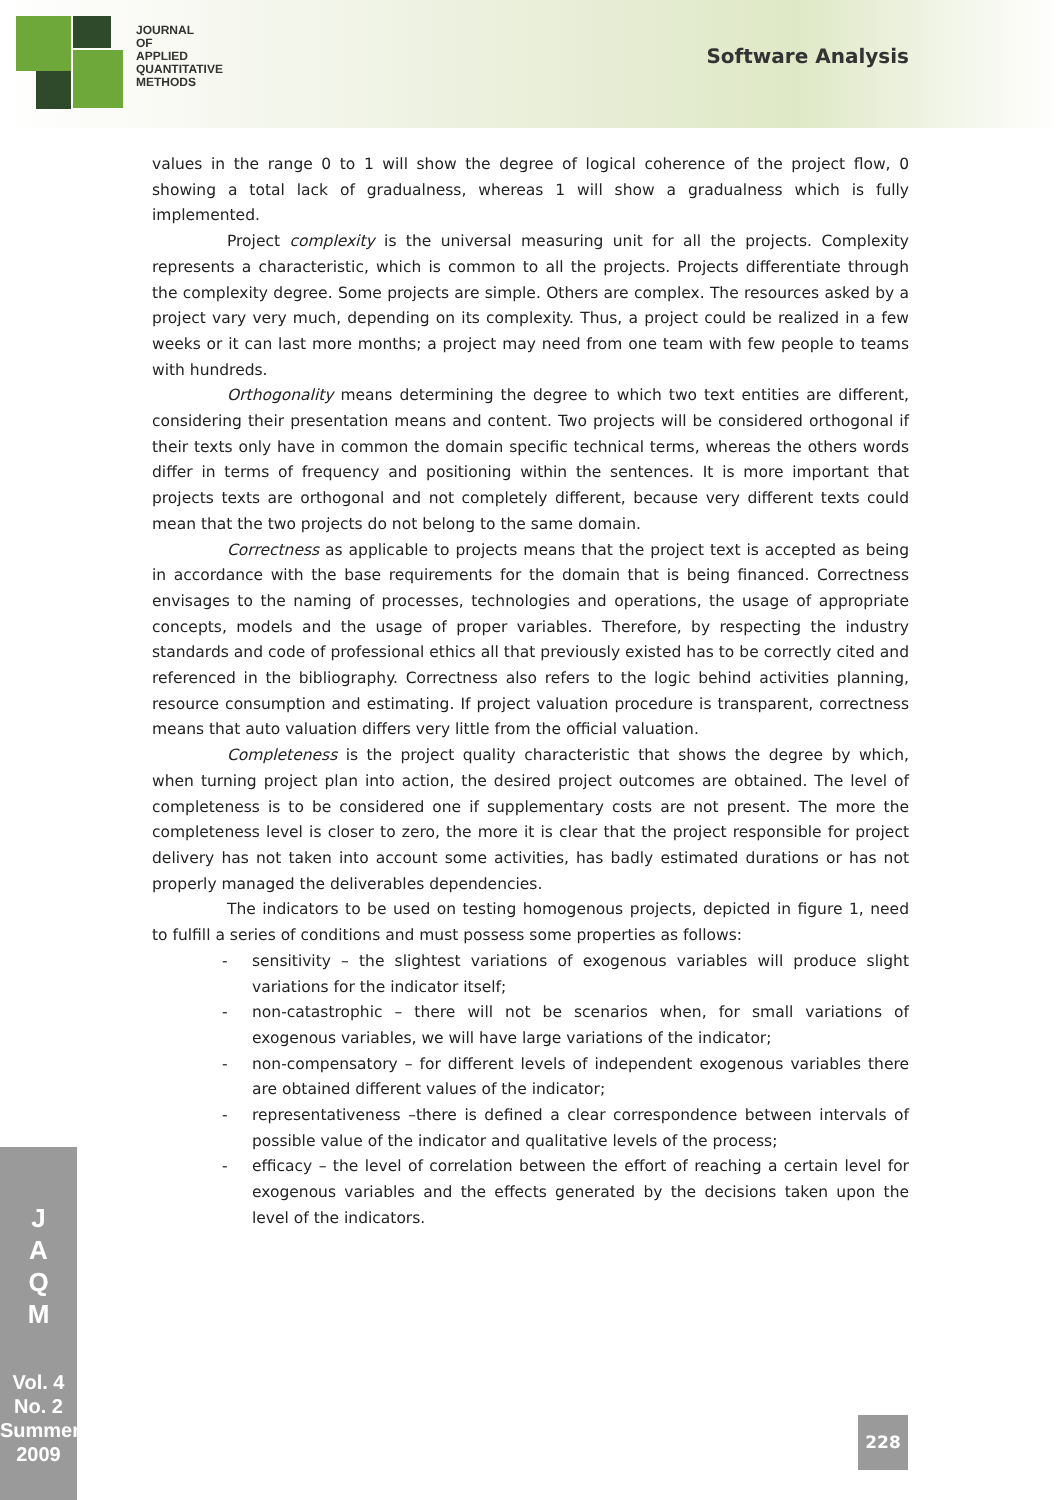JOURNAL
OF
APPLIED
QUANTITATIVE
METHODS
Software Analysis
values in the range 0 to 1 will show the degree of logical coherence of the project flow, 0 showing a total lack of gradualness, whereas 1 will show a gradualness which is fully implemented.
Project complexity is the universal measuring unit for all the projects. Complexity represents a characteristic, which is common to all the projects. Projects differentiate through the complexity degree. Some projects are simple. Others are complex. The resources asked by a project vary very much, depending on its complexity. Thus, a project could be realized in a few weeks or it can last more months; a project may need from one team with few people to teams with hundreds.
Orthogonality means determining the degree to which two text entities are different, considering their presentation means and content. Two projects will be considered orthogonal if their texts only have in common the domain specific technical terms, whereas the others words differ in terms of frequency and positioning within the sentences. It is more important that projects texts are orthogonal and not completely different, because very different texts could mean that the two projects do not belong to the same domain.
Correctness as applicable to projects means that the project text is accepted as being in accordance with the base requirements for the domain that is being financed. Correctness envisages to the naming of processes, technologies and operations, the usage of appropriate concepts, models and the usage of proper variables. Therefore, by respecting the industry standards and code of professional ethics all that previously existed has to be correctly cited and referenced in the bibliography. Correctness also refers to the logic behind activities planning, resource consumption and estimating. If project valuation procedure is transparent, correctness means that auto valuation differs very little from the official valuation.
Completeness is the project quality characteristic that shows the degree by which, when turning project plan into action, the desired project outcomes are obtained. The level of completeness is to be considered one if supplementary costs are not present. The more the completeness level is closer to zero, the more it is clear that the project responsible for project delivery has not taken into account some activities, has badly estimated durations or has not properly managed the deliverables dependencies.
The indicators to be used on testing homogenous projects, depicted in figure 1, need to fulfill a series of conditions and must possess some properties as follows:
- sensitivity – the slightest variations of exogenous variables will produce slight variations for the indicator itself;
- non-catastrophic – there will not be scenarios when, for small variations of exogenous variables, we will have large variations of the indicator;
- non-compensatory – for different levels of independent exogenous variables there are obtained different values of the indicator;
- representativeness –there is defined a clear correspondence between intervals of possible value of the indicator and qualitative levels of the process;
- efficacy – the level of correlation between the effort of reaching a certain level for exogenous variables and the effects generated by the decisions taken upon the level of the indicators.
J
A
Q
M
Vol. 4
No. 2
Summer
2009
228